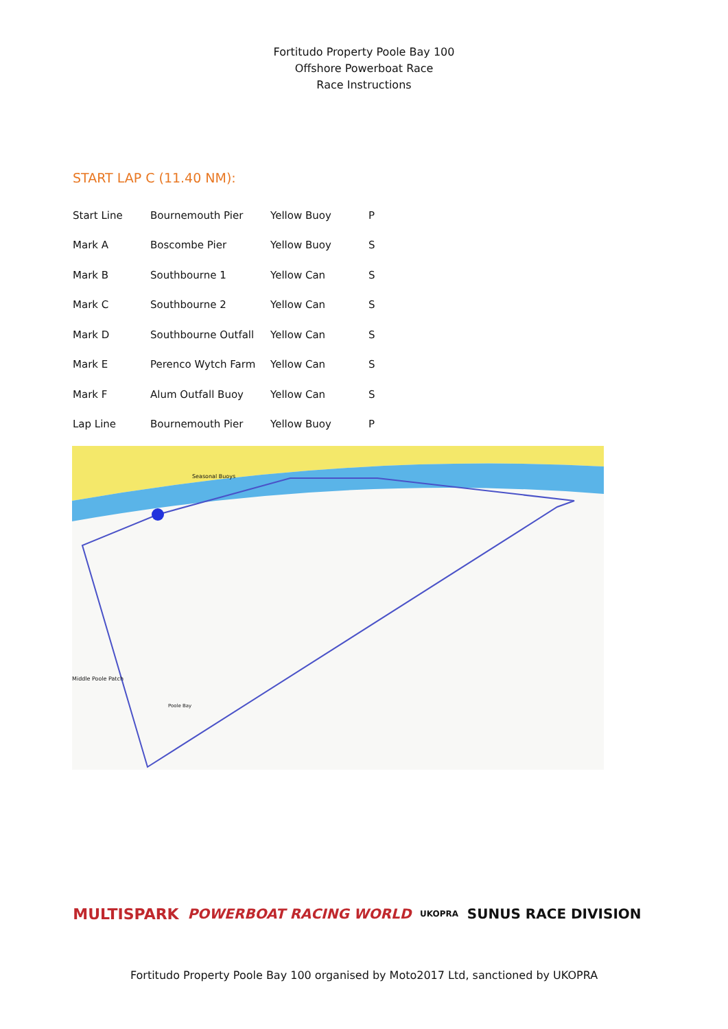Fortitudo Property Poole Bay 100
Offshore Powerboat Race
Race Instructions
START LAP C (11.40 NM):
| Start Line | Bournemouth Pier | Yellow Buoy | P |
| Mark A | Boscombe Pier | Yellow Buoy | S |
| Mark B | Southbourne 1 | Yellow Can | S |
| Mark C | Southbourne 2 | Yellow Can | S |
| Mark D | Southbourne Outfall | Yellow Can | S |
| Mark E | Perenco Wytch Farm | Yellow Can | S |
| Mark F | Alum Outfall Buoy | Yellow Can | S |
| Lap Line | Bournemouth Pier | Yellow Buoy | P |
Seasonal Buoys
Middle Poole Patch
Poole Bay
MULTISPARK POWERBOAT RACING WORLD UKOPRA SUNUS RACE DIVISION
Fortitudo Property Poole Bay 100 organised by Moto2017 Ltd, sanctioned by UKOPRA